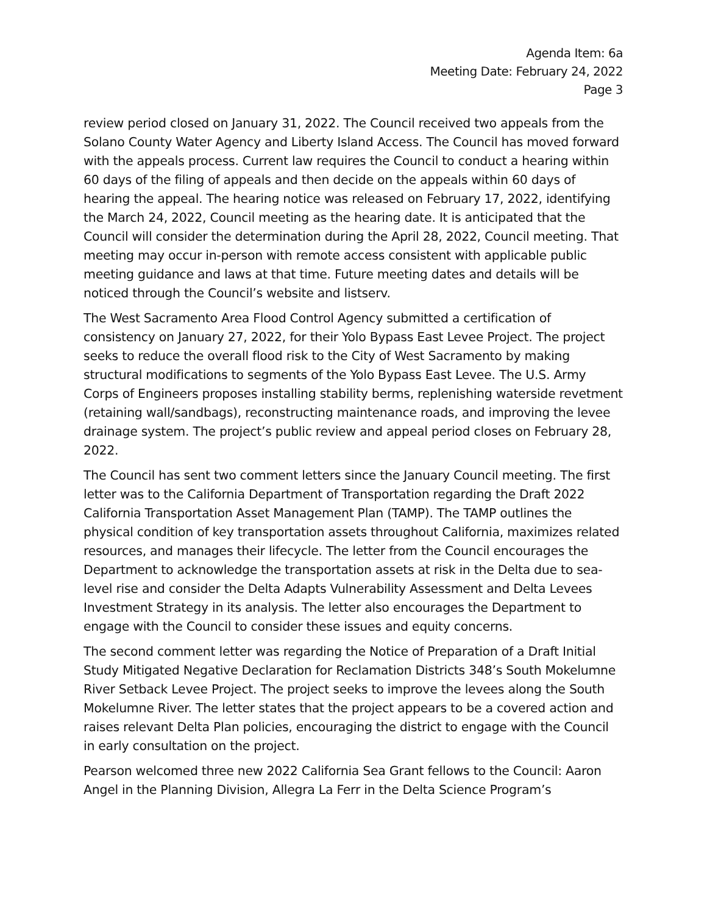Agenda Item: 6a
Meeting Date: February 24, 2022
Page 3
review period closed on January 31, 2022. The Council received two appeals from the Solano County Water Agency and Liberty Island Access. The Council has moved forward with the appeals process. Current law requires the Council to conduct a hearing within 60 days of the filing of appeals and then decide on the appeals within 60 days of hearing the appeal. The hearing notice was released on February 17, 2022, identifying the March 24, 2022, Council meeting as the hearing date. It is anticipated that the Council will consider the determination during the April 28, 2022, Council meeting. That meeting may occur in-person with remote access consistent with applicable public meeting guidance and laws at that time. Future meeting dates and details will be noticed through the Council’s website and listserv.
The West Sacramento Area Flood Control Agency submitted a certification of consistency on January 27, 2022, for their Yolo Bypass East Levee Project. The project seeks to reduce the overall flood risk to the City of West Sacramento by making structural modifications to segments of the Yolo Bypass East Levee. The U.S. Army Corps of Engineers proposes installing stability berms, replenishing waterside revetment (retaining wall/sandbags), reconstructing maintenance roads, and improving the levee drainage system. The project’s public review and appeal period closes on February 28, 2022.
The Council has sent two comment letters since the January Council meeting. The first letter was to the California Department of Transportation regarding the Draft 2022 California Transportation Asset Management Plan (TAMP). The TAMP outlines the physical condition of key transportation assets throughout California, maximizes related resources, and manages their lifecycle. The letter from the Council encourages the Department to acknowledge the transportation assets at risk in the Delta due to sea-level rise and consider the Delta Adapts Vulnerability Assessment and Delta Levees Investment Strategy in its analysis. The letter also encourages the Department to engage with the Council to consider these issues and equity concerns.
The second comment letter was regarding the Notice of Preparation of a Draft Initial Study Mitigated Negative Declaration for Reclamation Districts 348’s South Mokelumne River Setback Levee Project. The project seeks to improve the levees along the South Mokelumne River. The letter states that the project appears to be a covered action and raises relevant Delta Plan policies, encouraging the district to engage with the Council in early consultation on the project.
Pearson welcomed three new 2022 California Sea Grant fellows to the Council: Aaron Angel in the Planning Division, Allegra La Ferr in the Delta Science Program’s